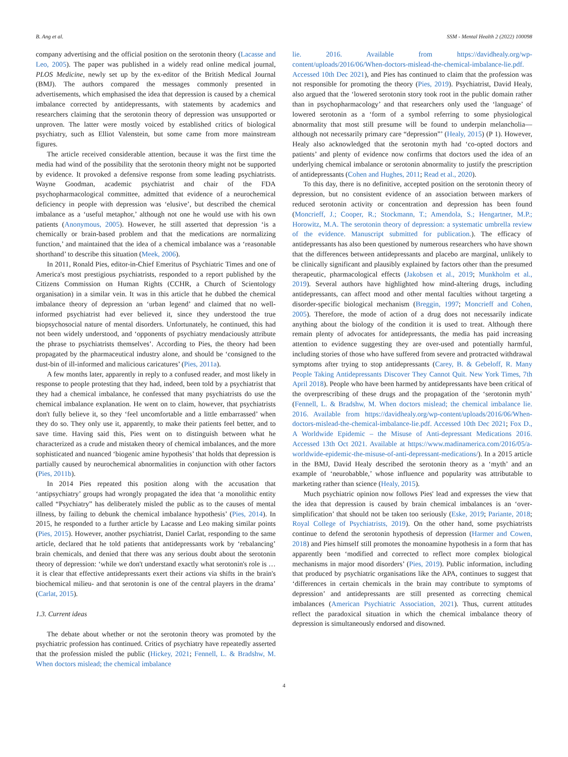B. Ang et al. SSM - Mental Health 2 (2022) 100098
company advertising and the official position on the serotonin theory (Lacasse and Leo, 2005). The paper was published in a widely read online medical journal, PLOS Medicine, newly set up by the ex-editor of the British Medical Journal (BMJ). The authors compared the messages commonly presented in advertisements, which emphasised the idea that depression is caused by a chemical imbalance corrected by antidepressants, with statements by academics and researchers claiming that the serotonin theory of depression was unsupported or unproven. The latter were mostly voiced by established critics of biological psychiatry, such as Elliot Valenstein, but some came from more mainstream figures.
The article received considerable attention, because it was the first time the media had wind of the possibility that the serotonin theory might not be supported by evidence. It provoked a defensive response from some leading psychiatrists. Wayne Goodman, academic psychiatrist and chair of the FDA psychopharmacological committee, admitted that evidence of a neurochemical deficiency in people with depression was ‘elusive’, but described the chemical imbalance as a ‘useful metaphor,’ although not one he would use with his own patients (Anonymous, 2005). However, he still asserted that depression ‘is a chemically or brain-based problem and that the medications are normalizing function,’ and maintained that the idea of a chemical imbalance was a ‘reasonable shorthand’ to describe this situation (Meek, 2006).
In 2011, Ronald Pies, editor-in-Chief Emeritus of Psychiatric Times and one of America's most prestigious psychiatrists, responded to a report published by the Citizens Commission on Human Rights (CCHR, a Church of Scientology organisation) in a similar vein. It was in this article that he dubbed the chemical imbalance theory of depression an ‘urban legend’ and claimed that no well-informed psychiatrist had ever believed it, since they understood the true biopsychosocial nature of mental disorders. Unfortunately, he continued, this had not been widely understood, and ‘opponents of psychiatry mendaciously attribute the phrase to psychiatrists themselves’. According to Pies, the theory had been propagated by the pharmaceutical industry alone, and should be ‘consigned to the dust-bin of ill-informed and malicious caricatures’ (Pies, 2011a).
A few months later, apparently in reply to a confused reader, and most likely in response to people protesting that they had, indeed, been told by a psychiatrist that they had a chemical imbalance, he confessed that many psychiatrists do use the chemical imbalance explanation. He went on to claim, however, that psychiatrists don't fully believe it, so they ‘feel uncomfortable and a little embarrassed’ when they do so. They only use it, apparently, to make their patients feel better, and to save time. Having said this, Pies went on to distinguish between what he characterized as a crude and mistaken theory of chemical imbalances, and the more sophisticated and nuanced ‘biogenic amine hypothesis’ that holds that depression is partially caused by neurochemical abnormalities in conjunction with other factors (Pies, 2011b).
In 2014 Pies repeated this position along with the accusation that ‘antipsychiatry’ groups had wrongly propagated the idea that ‘a monolithic entity called “Psychiatry” has deliberately misled the public as to the causes of mental illness, by failing to debunk the chemical imbalance hypothesis’ (Pies, 2014). In 2015, he responded to a further article by Lacasse and Leo making similar points (Pies, 2015). However, another psychiatrist, Daniel Carlat, responding to the same article, declared that he told patients that antidepressants work by ‘rebalancing’ brain chemicals, and denied that there was any serious doubt about the serotonin theory of depression: ‘while we don't understand exactly what serotonin's role is … it is clear that effective antidepressants exert their actions via shifts in the brain's biochemical milieu- and that serotonin is one of the central players in the drama’ (Carlat, 2015).
1.3. Current ideas
The debate about whether or not the serotonin theory was promoted by the psychiatric profession has continued. Critics of psychiatry have repeatedly asserted that the profession misled the public (Hickey, 2021; Fennell, L. & Bradshw, M. When doctors mislead; the chemical imbalance
lie. 2016. Available from https://davidhealy.org/wp-content/uploads/2016/06/When-doctors-mislead-the-chemical-imbalance-lie.pdf. Accessed 10th Dec 2021), and Pies has continued to claim that the profession was not responsible for promoting the theory (Pies, 2019). Psychiatrist, David Healy, also argued that the ‘lowered serotonin story took root in the public domain rather than in psychopharmacology’ and that researchers only used the ‘language’ of lowered serotonin as a ‘form of a symbol referring to some physiological abnormality that most still presume will be found to underpin melancholia—although not necessarily primary care “depression”’ (Healy, 2015) (P 1). However, Healy also acknowledged that the serotonin myth had ‘co-opted doctors and patients’ and plenty of evidence now confirms that doctors used the idea of an underlying chemical imbalance or serotonin abnormality to justify the prescription of antidepressants (Cohen and Hughes, 2011; Read et al., 2020).
To this day, there is no definitive, accepted position on the serotonin theory of depression, but no consistent evidence of an association between markers of reduced serotonin activity or concentration and depression has been found (Moncrieff, J.; Cooper, R.; Stockmann, T.; Amendola, S.; Hengartner, M.P.; Horowitz, M.A. The serotonin theory of depression: a systematic umbrella review of the evidence. Manuscript submitted for publication.). The efficacy of antidepressants has also been questioned by numerous researchers who have shown that the differences between antidepressants and placebo are marginal, unlikely to be clinically significant and plausibly explained by factors other than the presumed therapeutic, pharmacological effects (Jakobsen et al., 2019; Munkholm et al., 2019). Several authors have highlighted how mind-altering drugs, including antidepressants, can affect mood and other mental faculties without targeting a disorder-specific biological mechanism (Breggin, 1997; Moncrieff and Cohen, 2005). Therefore, the mode of action of a drug does not necessarily indicate anything about the biology of the condition it is used to treat. Although there remain plenty of advocates for antidepressants, the media has paid increasing attention to evidence suggesting they are over-used and potentially harmful, including stories of those who have suffered from severe and protracted withdrawal symptoms after trying to stop antidepressants (Carey, B. & Gebeloff, R. Many People Taking Antidepressants Discover They Cannot Quit. New York Times, 7th April 2018). People who have been harmed by antidepressants have been critical of the overprescribing of these drugs and the propagation of the ‘serotonin myth’ (Fennell, L. & Bradshw, M. When doctors mislead; the chemical imbalance lie. 2016. Available from https://davidhealy.org/wp-content/uploads/2016/06/When-doctors-mislead-the-chemical-imbalance-lie.pdf. Accessed 10th Dec 2021; Fox D., A Worldwide Epidemic – the Misuse of Anti-depressant Medications 2016. Accessed 13th Oct 2021. Available at https://www.madinamerica.com/2016/05/a-worldwide-epidemic-the-misuse-of-anti-depressant-medications/). In a 2015 article in the BMJ, David Healy described the serotonin theory as a ‘myth’ and an example of ‘neurobabble,’ whose influence and popularity was attributable to marketing rather than science (Healy, 2015).
Much psychiatric opinion now follows Pies' lead and expresses the view that the idea that depression is caused by brain chemical imbalances is an ‘over-simplification’ that should not be taken too seriously (Eske, 2019; Pariante, 2018; Royal College of Psychiatrists, 2019). On the other hand, some psychiatrists continue to defend the serotonin hypothesis of depression (Harmer and Cowen, 2018) and Pies himself still promotes the monoamine hypothesis in a form that has apparently been ‘modified and corrected to reflect more complex biological mechanisms in major mood disorders’ (Pies, 2019). Public information, including that produced by psychiatric organisations like the APA, continues to suggest that ‘differences in certain chemicals in the brain may contribute to symptoms of depression’ and antidepressants are still presented as correcting chemical imbalances (American Psychiatric Association, 2021). Thus, current attitudes reflect the paradoxical situation in which the chemical imbalance theory of depression is simultaneously endorsed and disowned.
4